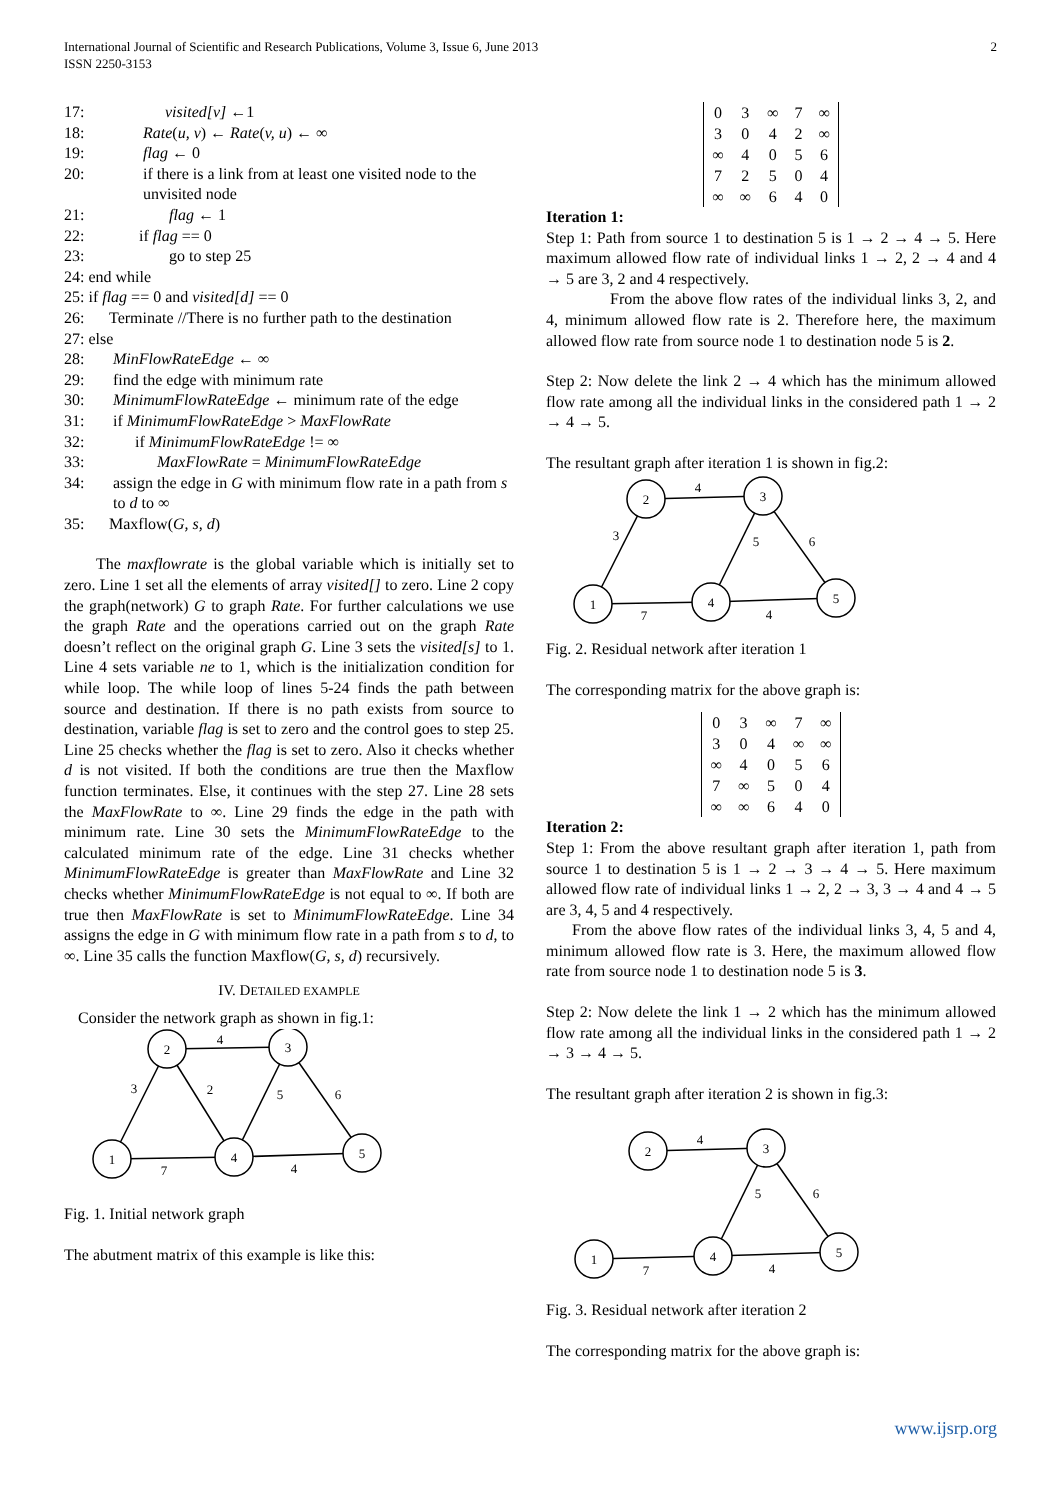International Journal of Scientific and Research Publications, Volume 3, Issue 6, June 2013
ISSN 2250-3153
2
17: visited[v] ←1
18: Rate(u, v) ← Rate(v, u) ← ∞
19: flag ← 0
20: if there is a link from at least one visited node to the unvisited node
21: flag ← 1
22: if flag == 0
23: go to step 25
24: end while
25: if flag == 0 and visited[d] == 0
26: Terminate //There is no further path to the destination
27: else
28: MinFlowRateEdge ← ∞
29: find the edge with minimum rate
30: MinimumFlowRateEdge ← minimum rate of the edge
31: if MinimumFlowRateEdge > MaxFlowRate
32: if MinimumFlowRateEdge != ∞
33: MaxFlowRate = MinimumFlowRateEdge
34: assign the edge in G with minimum flow rate in a path from s to d to ∞
35: Maxflow(G, s, d)
The maxflowrate is the global variable which is initially set to zero. Line 1 set all the elements of array visited[] to zero. Line 2 copy the graph(network) G to graph Rate. For further calculations we use the graph Rate and the operations carried out on the graph Rate doesn’t reflect on the original graph G. Line 3 sets the visited[s] to 1. Line 4 sets variable ne to 1, which is the initialization condition for while loop. The while loop of lines 5-24 finds the path between source and destination. If there is no path exists from source to destination, variable flag is set to zero and the control goes to step 25. Line 25 checks whether the flag is set to zero. Also it checks whether d is not visited. If both the conditions are true then the Maxflow function terminates. Else, it continues with the step 27. Line 28 sets the MaxFlowRate to ∞. Line 29 finds the edge in the path with minimum rate. Line 30 sets the MinimumFlowRateEdge to the calculated minimum rate of the edge. Line 31 checks whether MinimumFlowRateEdge is greater than MaxFlowRate and Line 32 checks whether MinimumFlowRateEdge is not equal to ∞. If both are true then MaxFlowRate is set to MinimumFlowRateEdge. Line 34 assigns the edge in G with minimum flow rate in a path from s to d, to ∞. Line 35 calls the function Maxflow(G, s, d) recursively.
IV. DETAILED EXAMPLE
Consider the network graph as shown in fig.1:
2
3
1
4
5
4
3
2
5
6
7
4
Fig. 1. Initial network graph
The abutment matrix of this example is like this:
| 0 | 3 | ∞ | 7 | ∞ |
| 3 | 0 | 4 | 2 | ∞ |
| ∞ | 4 | 0 | 5 | 6 |
| 7 | 2 | 5 | 0 | 4 |
| ∞ | ∞ | 6 | 4 | 0 |
Iteration 1:
Step 1: Path from source 1 to destination 5 is 1 → 2 → 4 → 5. Here maximum allowed flow rate of individual links 1 → 2, 2 → 4 and 4 → 5 are 3, 2 and 4 respectively.
From the above flow rates of the individual links 3, 2, and 4, minimum allowed flow rate is 2. Therefore here, the maximum allowed flow rate from source node 1 to destination node 5 is 2.
Step 2: Now delete the link 2 → 4 which has the minimum allowed flow rate among all the individual links in the considered path 1 → 2 → 4 → 5.
The resultant graph after iteration 1 is shown in fig.2:
2
3
1
4
5
4
3
5
6
7
4
Fig. 2. Residual network after iteration 1
The corresponding matrix for the above graph is:
| 0 | 3 | ∞ | 7 | ∞ |
| 3 | 0 | 4 | ∞ | ∞ |
| ∞ | 4 | 0 | 5 | 6 |
| 7 | ∞ | 5 | 0 | 4 |
| ∞ | ∞ | 6 | 4 | 0 |
Iteration 2:
Step 1: From the above resultant graph after iteration 1, path from source 1 to destination 5 is 1 → 2 → 3 → 4 → 5. Here maximum allowed flow rate of individual links 1 → 2, 2 → 3, 3 → 4 and 4 → 5 are 3, 4, 5 and 4 respectively.
From the above flow rates of the individual links 3, 4, 5 and 4, minimum allowed flow rate is 3. Here, the maximum allowed flow rate from source node 1 to destination node 5 is 3.
Step 2: Now delete the link 1 → 2 which has the minimum allowed flow rate among all the individual links in the considered path 1 → 2 → 3 → 4 → 5.
The resultant graph after iteration 2 is shown in fig.3:
2
3
1
4
5
4
5
6
7
4
Fig. 3. Residual network after iteration 2
The corresponding matrix for the above graph is:
www.ijsrp.org